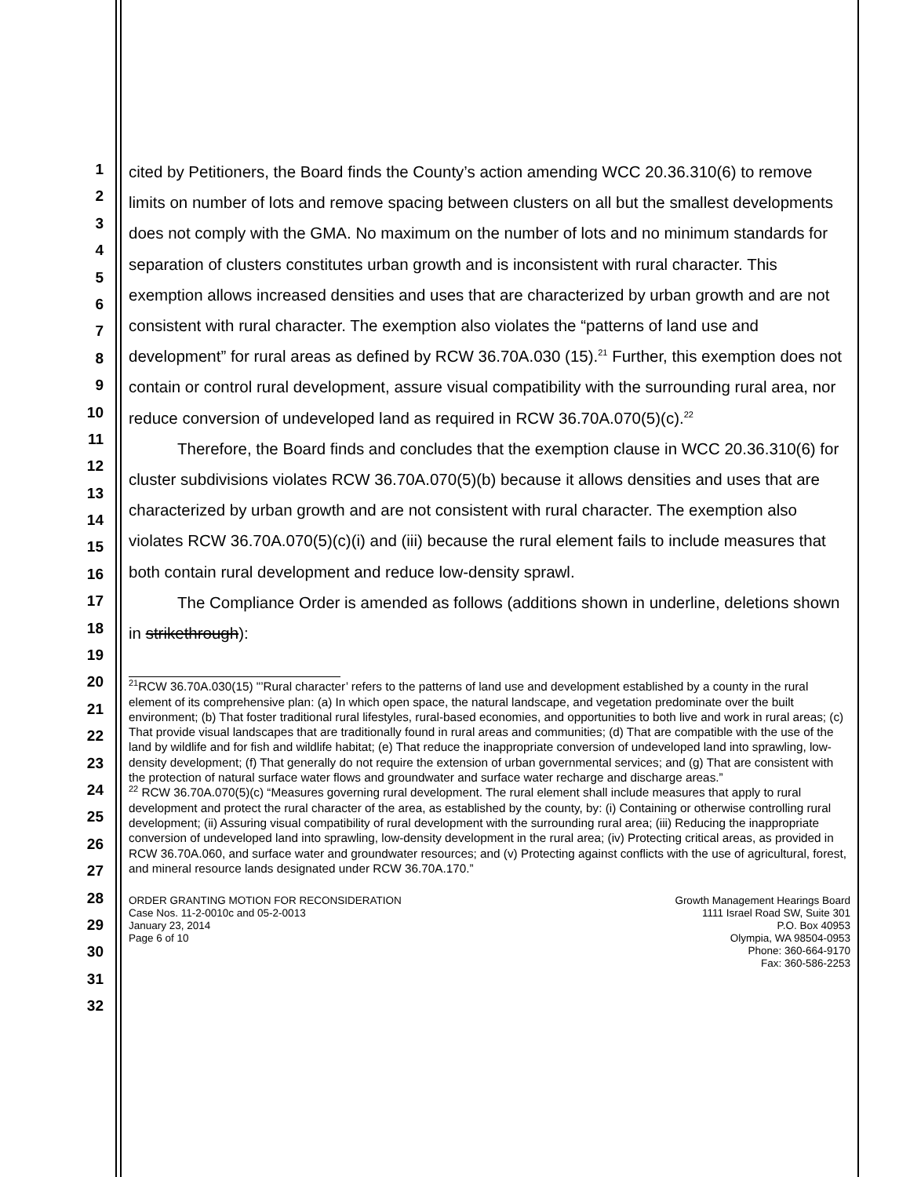1
2
3
4
5
6
7
8
9
10
11
12
13
14
15
16
17
18
19
20
21
22
23
24
25
26
27
28
29
30
31
32
cited by Petitioners, the Board finds the County’s action amending WCC 20.36.310(6) to remove limits on number of lots and remove spacing between clusters on all but the smallest developments does not comply with the GMA. No maximum on the number of lots and no minimum standards for separation of clusters constitutes urban growth and is inconsistent with rural character. This exemption allows increased densities and uses that are characterized by urban growth and are not consistent with rural character. The exemption also violates the “patterns of land use and development” for rural areas as defined by RCW 36.70A.030 (15).<sup>21</sup> Further, this exemption does not contain or control rural development, assure visual compatibility with the surrounding rural area, nor reduce conversion of undeveloped land as required in RCW 36.70A.070(5)(c).<sup>22</sup>
Therefore, the Board finds and concludes that the exemption clause in WCC 20.36.310(6) for cluster subdivisions violates RCW 36.70A.070(5)(b) because it allows densities and uses that are characterized by urban growth and are not consistent with rural character. The exemption also violates RCW 36.70A.070(5)(c)(i) and (iii) because the rural element fails to include measures that both contain rural development and reduce low-density sprawl.
The Compliance Order is amended as follows (additions shown in underline, deletions shown in strikethrough):
<sup>21</sup> RCW 36.70A.030(15) "’Rural character’ refers to the patterns of land use and development established by a county in the rural element of its comprehensive plan: (a) In which open space, the natural landscape, and vegetation predominate over the built environment; (b) That foster traditional rural lifestyles, rural-based economies, and opportunities to both live and work in rural areas; (c) That provide visual landscapes that are traditionally found in rural areas and communities; (d) That are compatible with the use of the land by wildlife and for fish and wildlife habitat; (e) That reduce the inappropriate conversion of undeveloped land into sprawling, low-density development; (f) That generally do not require the extension of urban governmental services; and (g) That are consistent with the protection of natural surface water flows and groundwater and surface water recharge and discharge areas.”
<sup>22</sup> RCW 36.70A.070(5)(c) “Measures governing rural development. The rural element shall include measures that apply to rural development and protect the rural character of the area, as established by the county, by: (i) Containing or otherwise controlling rural development; (ii) Assuring visual compatibility of rural development with the surrounding rural area; (iii) Reducing the inappropriate conversion of undeveloped land into sprawling, low-density development in the rural area; (iv) Protecting critical areas, as provided in RCW 36.70A.060, and surface water and groundwater resources; and (v) Protecting against conflicts with the use of agricultural, forest, and mineral resource lands designated under RCW 36.70A.170.”
ORDER GRANTING MOTION FOR RECONSIDERATION
Case Nos. 11-2-0010c and 05-2-0013
January 23, 2014
Page 6 of 10
Growth Management Hearings Board
1111 Israel Road SW, Suite 301
P.O. Box 40953
Olympia, WA 98504-0953
Phone: 360-664-9170
Fax: 360-586-2253